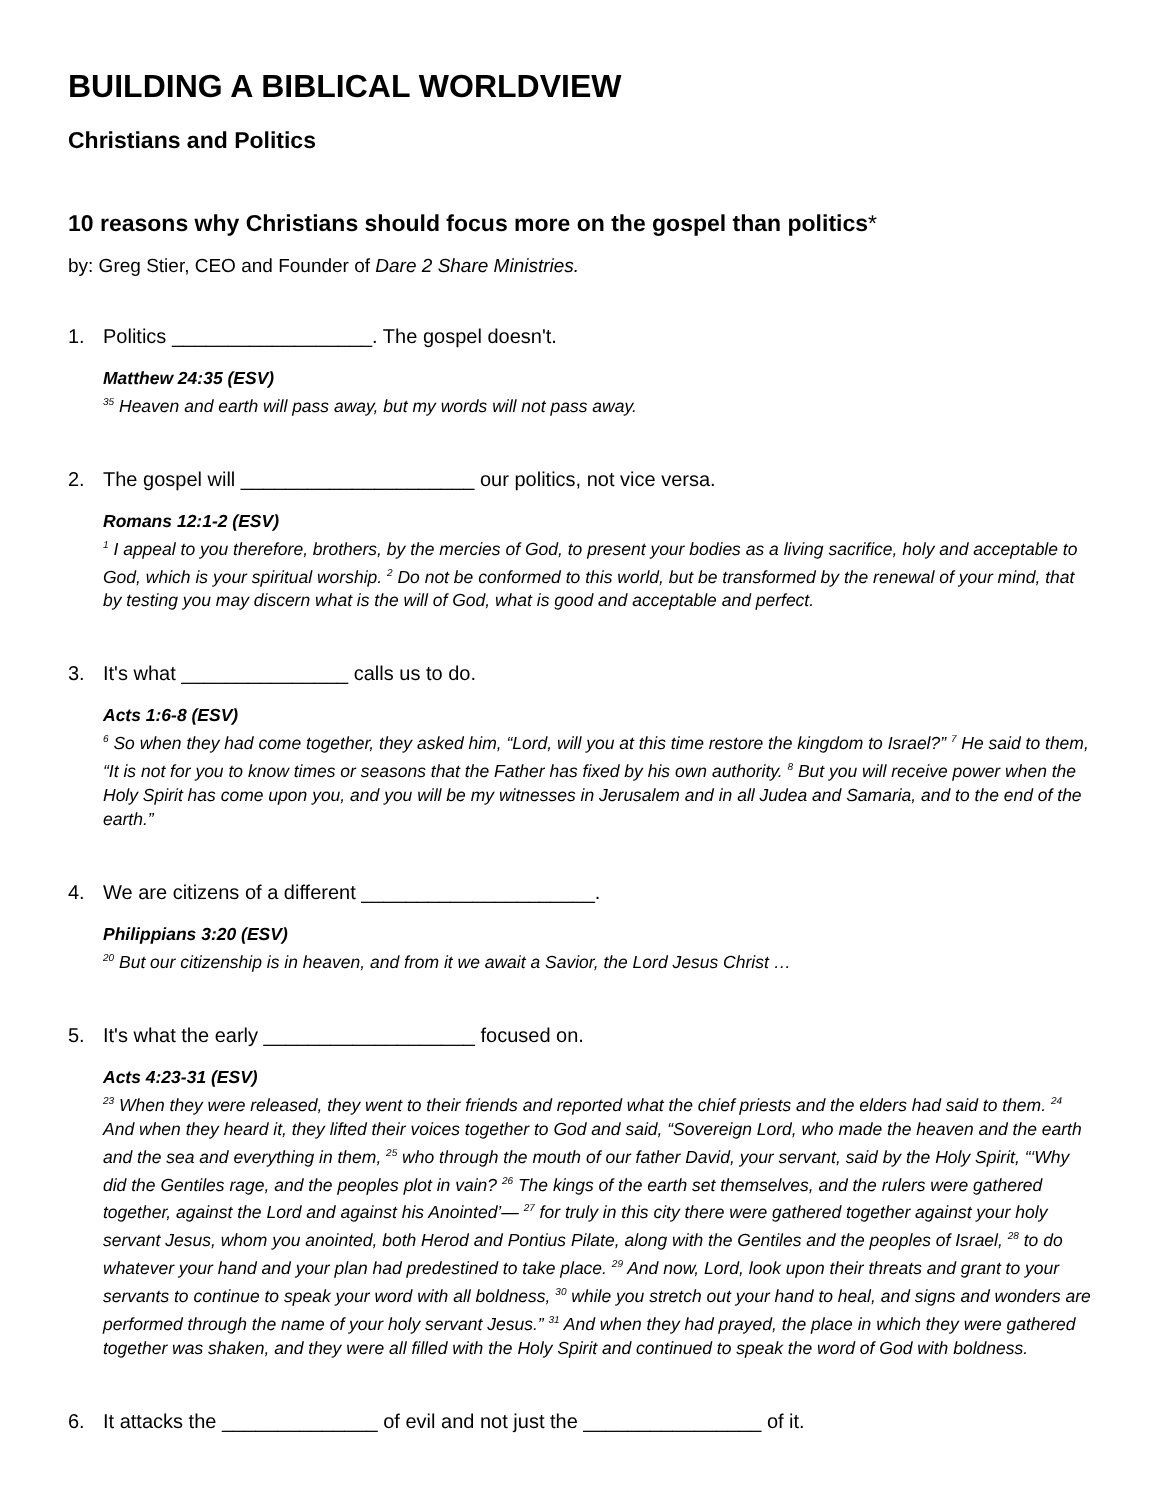BUILDING A BIBLICAL WORLDVIEW
Christians and Politics
10 reasons why Christians should focus more on the gospel than politics*
by: Greg Stier, CEO and Founder of Dare 2 Share Ministries.
1. Politics __________________. The gospel doesn't.
Matthew 24:35 (ESV)
<sup>35</sup> Heaven and earth will pass away, but my words will not pass away.
2. The gospel will _____________________ our politics, not vice versa.
Romans 12:1-2 (ESV)
<sup>1</sup> I appeal to you therefore, brothers, by the mercies of God, to present your bodies as a living sacrifice, holy and acceptable to God, which is your spiritual worship. <sup>2</sup> Do not be conformed to this world, but be transformed by the renewal of your mind, that by testing you may discern what is the will of God, what is good and acceptable and perfect.
3. It's what _______________ calls us to do.
Acts 1:6-8 (ESV)
<sup>6</sup> So when they had come together, they asked him, “Lord, will you at this time restore the kingdom to Israel?” <sup>7</sup> He said to them, “It is not for you to know times or seasons that the Father has fixed by his own authority. <sup>8</sup> But you will receive power when the Holy Spirit has come upon you, and you will be my witnesses in Jerusalem and in all Judea and Samaria, and to the end of the earth.”
4. We are citizens of a different _____________________.
Philippians 3:20 (ESV)
<sup>20</sup> But our citizenship is in heaven, and from it we await a Savior, the Lord Jesus Christ …
5. It's what the early ___________________ focused on.
Acts 4:23-31 (ESV)
<sup>23</sup> When they were released, they went to their friends and reported what the chief priests and the elders had said to them. <sup>24</sup> And when they heard it, they lifted their voices together to God and said, “Sovereign Lord, who made the heaven and the earth and the sea and everything in them, <sup>25</sup> who through the mouth of our father David, your servant, said by the Holy Spirit, “‘Why did the Gentiles rage, and the peoples plot in vain? <sup>26</sup> The kings of the earth set themselves, and the rulers were gathered together, against the Lord and against his Anointed’— <sup>27</sup> for truly in this city there were gathered together against your holy servant Jesus, whom you anointed, both Herod and Pontius Pilate, along with the Gentiles and the peoples of Israel, <sup>28</sup> to do whatever your hand and your plan had predestined to take place. <sup>29</sup> And now, Lord, look upon their threats and grant to your servants to continue to speak your word with all boldness, <sup>30</sup> while you stretch out your hand to heal, and signs and wonders are performed through the name of your holy servant Jesus.” <sup>31</sup> And when they had prayed, the place in which they were gathered together was shaken, and they were all filled with the Holy Spirit and continued to speak the word of God with boldness.
6. It attacks the ______________ of evil and not just the ________________ of it.